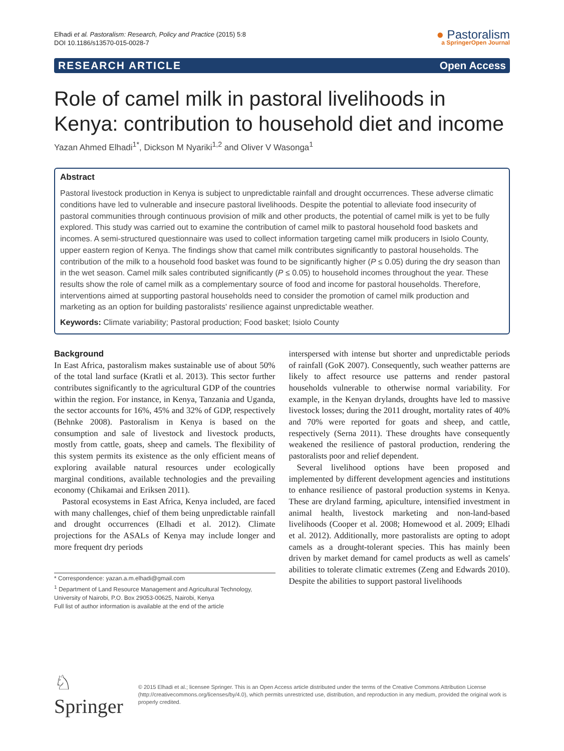Elhadi et al. Pastoralism: Research, Policy and Practice (2015) 5:8
DOI 10.1186/s13570-015-0028-7
● Pastoralism
a SpringerOpen Journal
RESEARCH ARTICLE Open Access
Role of camel milk in pastoral livelihoods in Kenya: contribution to household diet and income
Yazan Ahmed Elhadi<sup>1*</sup>, Dickson M Nyariki<sup>1,2</sup> and Oliver V Wasonga<sup>1</sup>
Abstract
Pastoral livestock production in Kenya is subject to unpredictable rainfall and drought occurrences. These adverse climatic conditions have led to vulnerable and insecure pastoral livelihoods. Despite the potential to alleviate food insecurity of pastoral communities through continuous provision of milk and other products, the potential of camel milk is yet to be fully explored. This study was carried out to examine the contribution of camel milk to pastoral household food baskets and incomes. A semi-structured questionnaire was used to collect information targeting camel milk producers in Isiolo County, upper eastern region of Kenya. The findings show that camel milk contributes significantly to pastoral households. The contribution of the milk to a household food basket was found to be significantly higher (P ≤ 0.05) during the dry season than in the wet season. Camel milk sales contributed significantly (P ≤ 0.05) to household incomes throughout the year. These results show the role of camel milk as a complementary source of food and income for pastoral households. Therefore, interventions aimed at supporting pastoral households need to consider the promotion of camel milk production and marketing as an option for building pastoralists' resilience against unpredictable weather.
Keywords: Climate variability; Pastoral production; Food basket; Isiolo County
Background
In East Africa, pastoralism makes sustainable use of about 50% of the total land surface (Kratli et al. 2013). This sector further contributes significantly to the agricultural GDP of the countries within the region. For instance, in Kenya, Tanzania and Uganda, the sector accounts for 16%, 45% and 32% of GDP, respectively (Behnke 2008). Pastoralism in Kenya is based on the consumption and sale of livestock and livestock products, mostly from cattle, goats, sheep and camels. The flexibility of this system permits its existence as the only efficient means of exploring available natural resources under ecologically marginal conditions, available technologies and the prevailing economy (Chikamai and Eriksen 2011).
Pastoral ecosystems in East Africa, Kenya included, are faced with many challenges, chief of them being unpredictable rainfall and drought occurrences (Elhadi et al. 2012). Climate projections for the ASALs of Kenya may include longer and more frequent dry periods
* Correspondence: yazan.a.m.elhadi@gmail.com
<sup>1</sup> Department of Land Resource Management and Agricultural Technology, University of Nairobi, P.O. Box 29053-00625, Nairobi, Kenya
Full list of author information is available at the end of the article
interspersed with intense but shorter and unpredictable periods of rainfall (GoK 2007). Consequently, such weather patterns are likely to affect resource use patterns and render pastoral households vulnerable to otherwise normal variability. For example, in the Kenyan drylands, droughts have led to massive livestock losses; during the 2011 drought, mortality rates of 40% and 70% were reported for goats and sheep, and cattle, respectively (Serna 2011). These droughts have consequently weakened the resilience of pastoral production, rendering the pastoralists poor and relief dependent.
Several livelihood options have been proposed and implemented by different development agencies and institutions to enhance resilience of pastoral production systems in Kenya. These are dryland farming, apiculture, intensified investment in animal health, livestock marketing and non-land-based livelihoods (Cooper et al. 2008; Homewood et al. 2009; Elhadi et al. 2012). Additionally, more pastoralists are opting to adopt camels as a drought-tolerant species. This has mainly been driven by market demand for camel products as well as camels' abilities to tolerate climatic extremes (Zeng and Edwards 2010). Despite the abilities to support pastoral livelihoods
♘ Springer
© 2015 Elhadi et al.; licensee Springer. This is an Open Access article distributed under the terms of the Creative Commons Attribution License (http://creativecommons.org/licenses/by/4.0), which permits unrestricted use, distribution, and reproduction in any medium, provided the original work is properly credited.